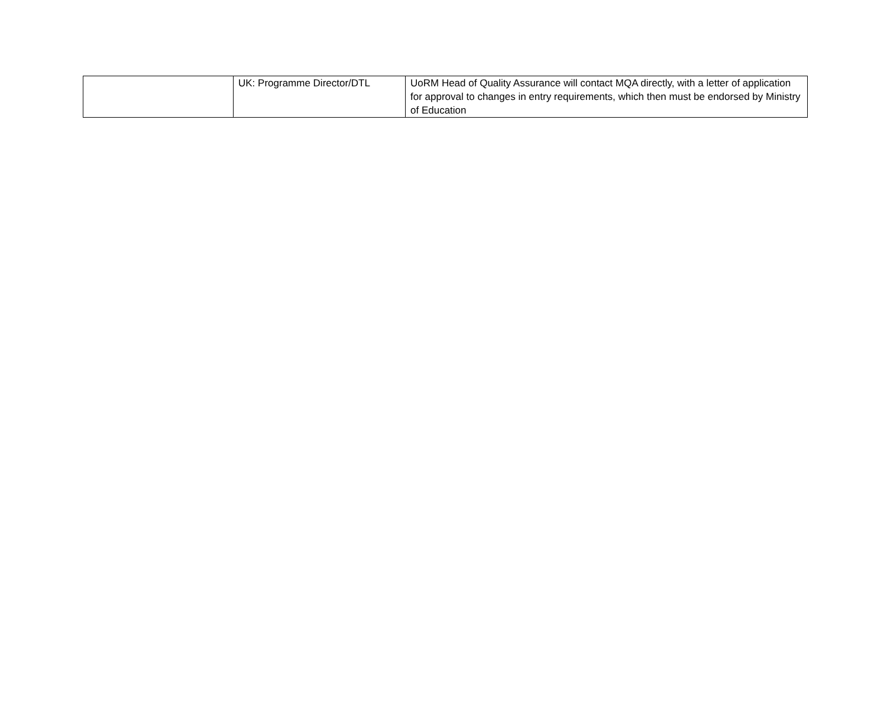| | UK: Programme Director/DTL | UoRM Head of Quality Assurance will contact MQA directly, with a letter of application for approval to changes in entry requirements, which then must be endorsed by Ministry of Education |